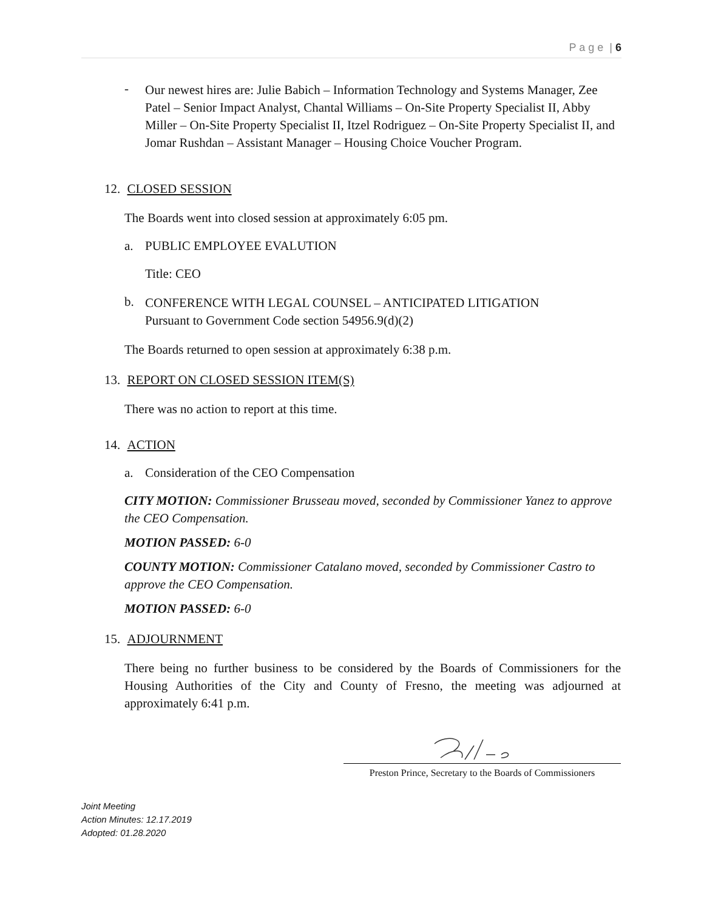P a g e | 6
-
Our newest hires are: Julie Babich – Information Technology and Systems Manager, Zee Patel – Senior Impact Analyst, Chantal Williams – On-Site Property Specialist II, Abby Miller – On-Site Property Specialist II, Itzel Rodriguez – On-Site Property Specialist II, and Jomar Rushdan – Assistant Manager – Housing Choice Voucher Program.
12. CLOSED SESSION
The Boards went into closed session at approximately 6:05 pm.
a. PUBLIC EMPLOYEE EVALUTION
Title: CEO
b.
CONFERENCE WITH LEGAL COUNSEL – ANTICIPATED LITIGATION
Pursuant to Government Code section 54956.9(d)(2)
The Boards returned to open session at approximately 6:38 p.m.
13. REPORT ON CLOSED SESSION ITEM(S)
There was no action to report at this time.
14. ACTION
a. Consideration of the CEO Compensation
CITY MOTION: Commissioner Brusseau moved, seconded by Commissioner Yanez to approve the CEO Compensation.
MOTION PASSED: 6-0
COUNTY MOTION: Commissioner Catalano moved, seconded by Commissioner Castro to approve the CEO Compensation.
MOTION PASSED: 6-0
15. ADJOURNMENT
There being no further business to be considered by the Boards of Commissioners for the Housing Authorities of the City and County of Fresno, the meeting was adjourned at approximately 6:41 p.m.
Preston Prince, Secretary to the Boards of Commissioners
Joint Meeting
Action Minutes: 12.17.2019
Adopted: 01.28.2020